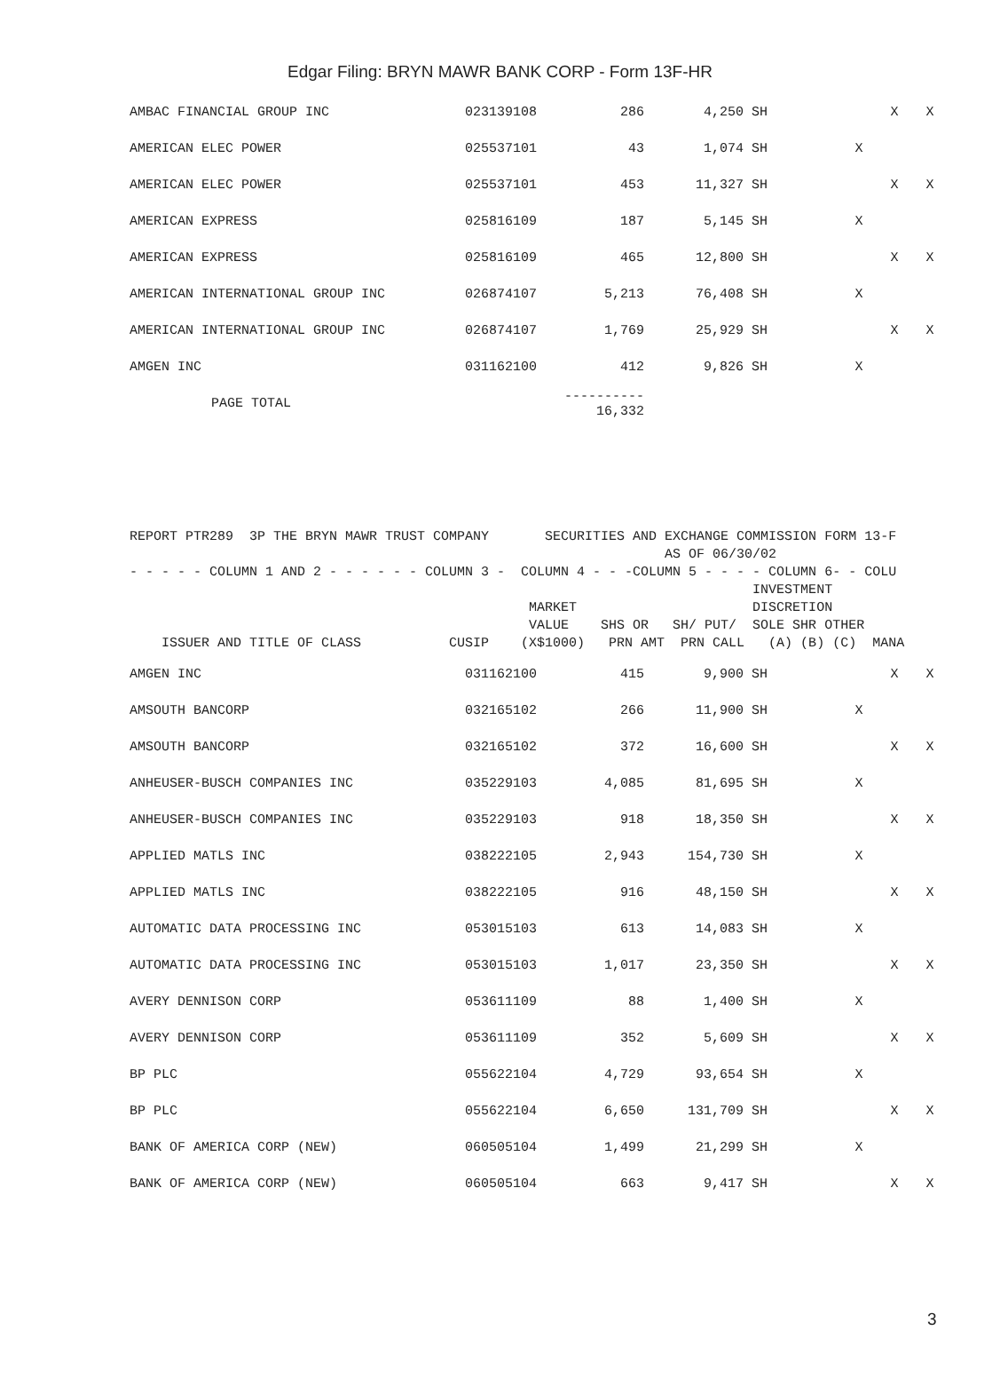Edgar Filing: BRYN MAWR BANK CORP - Form 13F-HR
| AMBAC FINANCIAL GROUP INC | 023139108 | 286 | 4,250 | SH | | | X | X |
| AMERICAN ELEC POWER | 025537101 | 43 | 1,074 | SH | | X | | |
| AMERICAN ELEC POWER | 025537101 | 453 | 11,327 | SH | | | X | X |
| AMERICAN EXPRESS | 025816109 | 187 | 5,145 | SH | | X | | |
| AMERICAN EXPRESS | 025816109 | 465 | 12,800 | SH | | | X | X |
| AMERICAN INTERNATIONAL GROUP INC | 026874107 | 5,213 | 76,408 | SH | | X | | |
| AMERICAN INTERNATIONAL GROUP INC | 026874107 | 1,769 | 25,929 | SH | | | X | X |
| AMGEN INC | 031162100 | 412 | 9,826 | SH | | X | | |
| PAGE TOTAL | | ---------- 16,332 | | | | | | |
REPORT PTR289  3P THE BRYN MAWR TRUST COMPANY       SECURITIES AND EXCHANGE COMMISSION FORM 13-F
                                                                   AS OF 06/30/02
- - - - - COLUMN 1 AND 2 - - - - - - COLUMN 3 -  COLUMN 4 - - -COLUMN 5 - - - - COLUMN 6- - COLU
                                                                              INVESTMENT
                                                  MARKET                      DISCRETION
                                                  VALUE    SHS OR   SH/ PUT/  SOLE SHR OTHER
    ISSUER AND TITLE OF CLASS           CUSIP    (X$1000)   PRN AMT  PRN CALL   (A) (B) (C)  MANA
| AMGEN INC | 031162100 | 415 | 9,900 | SH | | | X | X |
| AMSOUTH BANCORP | 032165102 | 266 | 11,900 | SH | | X | | |
| AMSOUTH BANCORP | 032165102 | 372 | 16,600 | SH | | | X | X |
| ANHEUSER-BUSCH COMPANIES INC | 035229103 | 4,085 | 81,695 | SH | | X | | |
| ANHEUSER-BUSCH COMPANIES INC | 035229103 | 918 | 18,350 | SH | | | X | X |
| APPLIED MATLS INC | 038222105 | 2,943 | 154,730 | SH | | X | | |
| APPLIED MATLS INC | 038222105 | 916 | 48,150 | SH | | | X | X |
| AUTOMATIC DATA PROCESSING INC | 053015103 | 613 | 14,083 | SH | | X | | |
| AUTOMATIC DATA PROCESSING INC | 053015103 | 1,017 | 23,350 | SH | | | X | X |
| AVERY DENNISON CORP | 053611109 | 88 | 1,400 | SH | | X | | |
| AVERY DENNISON CORP | 053611109 | 352 | 5,609 | SH | | | X | X |
| BP PLC | 055622104 | 4,729 | 93,654 | SH | | X | | |
| BP PLC | 055622104 | 6,650 | 131,709 | SH | | | X | X |
| BANK OF AMERICA CORP (NEW) | 060505104 | 1,499 | 21,299 | SH | | X | | |
| BANK OF AMERICA CORP (NEW) | 060505104 | 663 | 9,417 | SH | | | X | X |
3